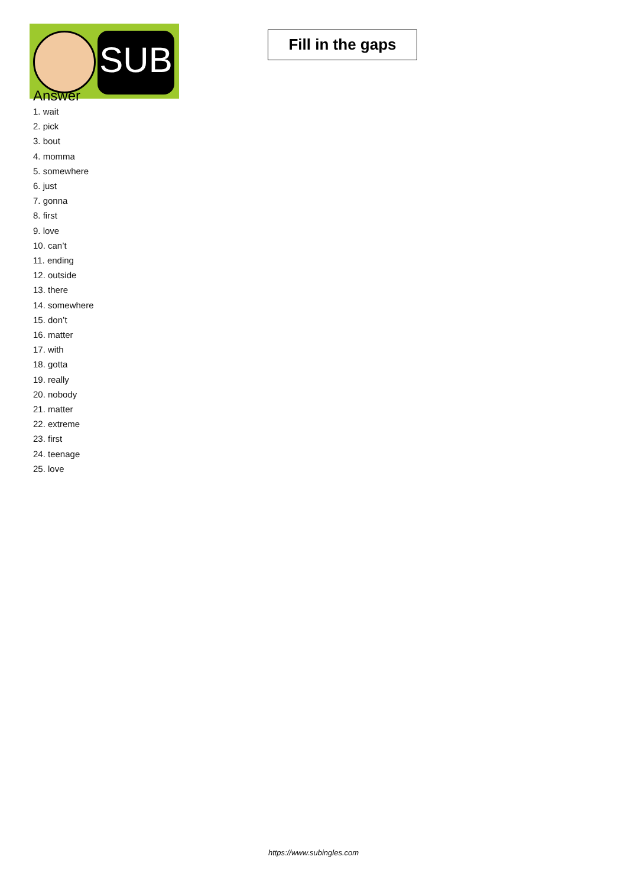SUB
Fill in the gaps
Answer
1. wait
2. pick
3. bout
4. momma
5. somewhere
6. just
7. gonna
8. first
9. love
10. can’t
11. ending
12. outside
13. there
14. somewhere
15. don’t
16. matter
17. with
18. gotta
19. really
20. nobody
21. matter
22. extreme
23. first
24. teenage
25. love
https://www.subingles.com